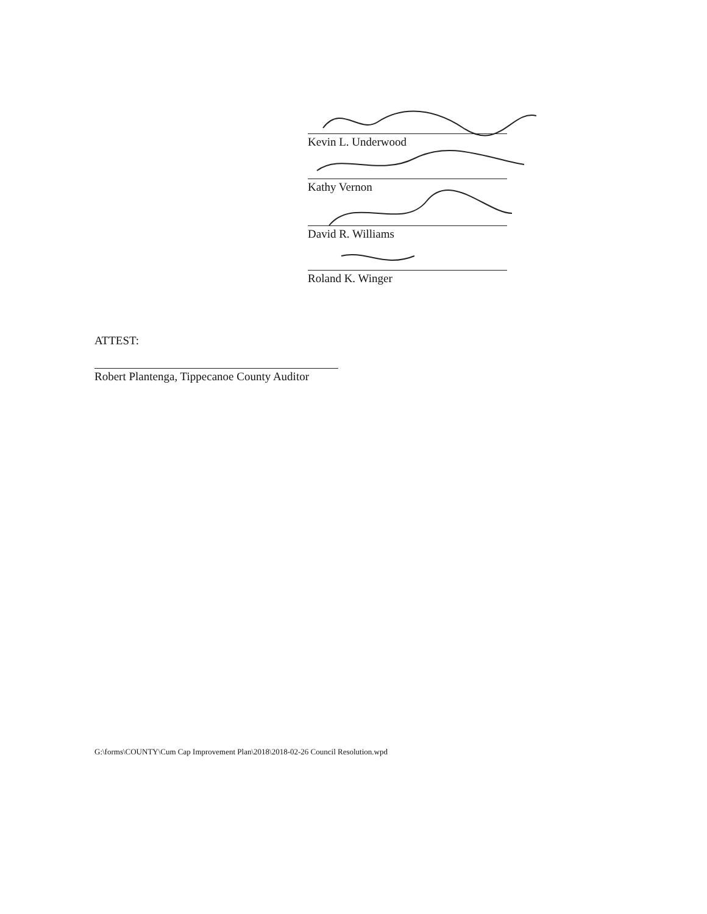Kevin L. Underwood
Kathy Vernon
David R. Williams
Roland K. Winger
ATTEST:
Robert Plantenga, Tippecanoe County Auditor
G:\forms\COUNTY\Cum Cap Improvement Plan\2018\2018-02-26 Council Resolution.wpd